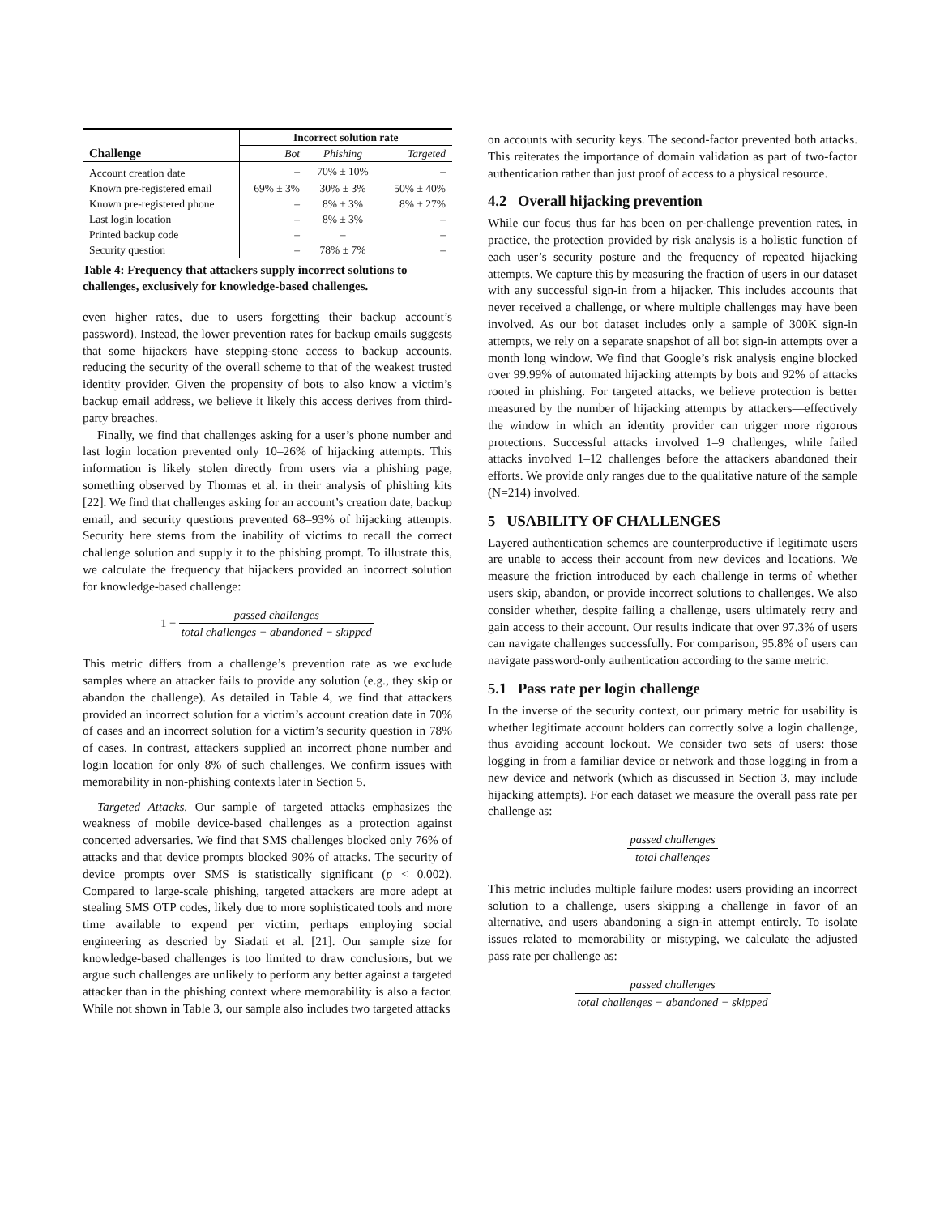| | Incorrect solution rate | | |
| --- | --- | --- | --- |
| Challenge | Bot | Phishing | Targeted |
| Account creation date | – | 70% ± 10% | – |
| Known pre-registered email | 69% ± 3% | 30% ± 3% | 50% ± 40% |
| Known pre-registered phone | – | 8% ± 3% | 8% ± 27% |
| Last login location | – | 8% ± 3% | – |
| Printed backup code | – | – | – |
| Security question | – | 78% ± 7% | – |
Table 4: Frequency that attackers supply incorrect solutions to challenges, exclusively for knowledge-based challenges.
even higher rates, due to users forgetting their backup account’s password). Instead, the lower prevention rates for backup emails suggests that some hijackers have stepping-stone access to backup accounts, reducing the security of the overall scheme to that of the weakest trusted identity provider. Given the propensity of bots to also know a victim’s backup email address, we believe it likely this access derives from third-party breaches.
Finally, we find that challenges asking for a user’s phone number and last login location prevented only 10–26% of hijacking attempts. This information is likely stolen directly from users via a phishing page, something observed by Thomas et al. in their analysis of phishing kits [22]. We find that challenges asking for an account’s creation date, backup email, and security questions prevented 68–93% of hijacking attempts. Security here stems from the inability of victims to recall the correct challenge solution and supply it to the phishing prompt. To illustrate this, we calculate the frequency that hijackers provided an incorrect solution for knowledge-based challenge:
1 − passed challenges total challenges − abandoned − skipped
This metric differs from a challenge’s prevention rate as we exclude samples where an attacker fails to provide any solution (e.g., they skip or abandon the challenge). As detailed in Table 4, we find that attackers provided an incorrect solution for a victim’s account creation date in 70% of cases and an incorrect solution for a victim’s security question in 78% of cases. In contrast, attackers supplied an incorrect phone number and login location for only 8% of such challenges. We confirm issues with memorability in non-phishing contexts later in Section 5.
Targeted Attacks. Our sample of targeted attacks emphasizes the weakness of mobile device-based challenges as a protection against concerted adversaries. We find that SMS challenges blocked only 76% of attacks and that device prompts blocked 90% of attacks. The security of device prompts over SMS is statistically significant (p < 0.002). Compared to large-scale phishing, targeted attackers are more adept at stealing SMS OTP codes, likely due to more sophisticated tools and more time available to expend per victim, perhaps employing social engineering as descried by Siadati et al. [21]. Our sample size for knowledge-based challenges is too limited to draw conclusions, but we argue such challenges are unlikely to perform any better against a targeted attacker than in the phishing context where memorability is also a factor. While not shown in Table 3, our sample also includes two targeted attacks
on accounts with security keys. The second-factor prevented both attacks. This reiterates the importance of domain validation as part of two-factor authentication rather than just proof of access to a physical resource.
4.2 Overall hijacking prevention
While our focus thus far has been on per-challenge prevention rates, in practice, the protection provided by risk analysis is a holistic function of each user’s security posture and the frequency of repeated hijacking attempts. We capture this by measuring the fraction of users in our dataset with any successful sign-in from a hijacker. This includes accounts that never received a challenge, or where multiple challenges may have been involved. As our bot dataset includes only a sample of 300K sign-in attempts, we rely on a separate snapshot of all bot sign-in attempts over a month long window. We find that Google’s risk analysis engine blocked over 99.99% of automated hijacking attempts by bots and 92% of attacks rooted in phishing. For targeted attacks, we believe protection is better measured by the number of hijacking attempts by attackers—effectively the window in which an identity provider can trigger more rigorous protections. Successful attacks involved 1–9 challenges, while failed attacks involved 1–12 challenges before the attackers abandoned their efforts. We provide only ranges due to the qualitative nature of the sample (N=214) involved.
5 USABILITY OF CHALLENGES
Layered authentication schemes are counterproductive if legitimate users are unable to access their account from new devices and locations. We measure the friction introduced by each challenge in terms of whether users skip, abandon, or provide incorrect solutions to challenges. We also consider whether, despite failing a challenge, users ultimately retry and gain access to their account. Our results indicate that over 97.3% of users can navigate challenges successfully. For comparison, 95.8% of users can navigate password-only authentication according to the same metric.
5.1 Pass rate per login challenge
In the inverse of the security context, our primary metric for usability is whether legitimate account holders can correctly solve a login challenge, thus avoiding account lockout. We consider two sets of users: those logging in from a familiar device or network and those logging in from a new device and network (which as discussed in Section 3, may include hijacking attempts). For each dataset we measure the overall pass rate per challenge as:
passed challenges total challenges
This metric includes multiple failure modes: users providing an incorrect solution to a challenge, users skipping a challenge in favor of an alternative, and users abandoning a sign-in attempt entirely. To isolate issues related to memorability or mistyping, we calculate the adjusted pass rate per challenge as:
passed challenges total challenges − abandoned − skipped